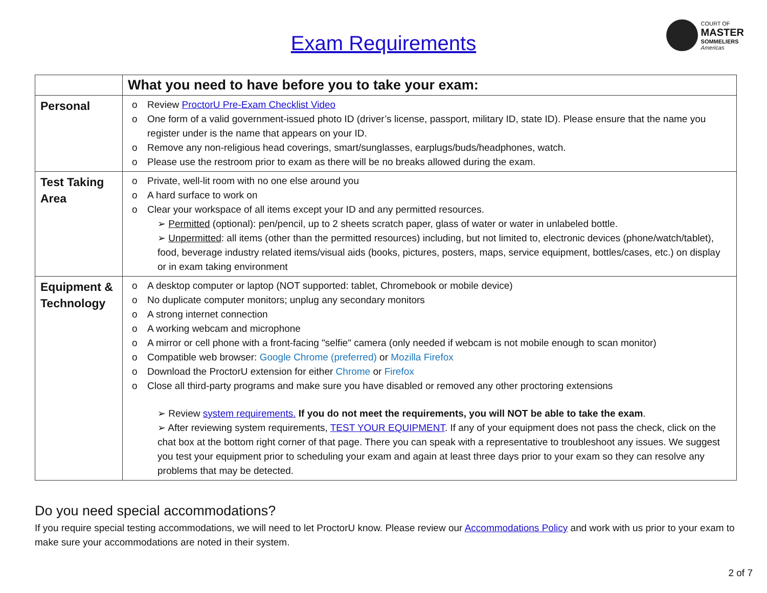Exam Requirements
COURT OF
MASTER
SOMMELIERS
Americas
| | What you need to have before you to take your exam: |
| --- | --- |
| Personal | o Review ProctorU Pre-Exam Checklist Video o One form of a valid government-issued photo ID (driver’s license, passport, military ID, state ID). Please ensure that the name you register under is the name that appears on your ID. o Remove any non-religious head coverings, smart/sunglasses, earplugs/buds/headphones, watch. o Please use the restroom prior to exam as there will be no breaks allowed during the exam. |
| Test Taking Area | o Private, well-lit room with no one else around you o A hard surface to work on o Clear your workspace of all items except your ID and any permitted resources. ➢ Permitted (optional): pen/pencil, up to 2 sheets scratch paper, glass of water or water in unlabeled bottle. ➢ Unpermitted : all items (other than the permitted resources) including, but not limited to, electronic devices (phone/watch/tablet), food, beverage industry related items/visual aids (books, pictures, posters, maps, service equipment, bottles/cases, etc.) on display or in exam taking environment |
| Equipment & Technology | o A desktop computer or laptop (NOT supported: tablet, Chromebook or mobile device) o No duplicate computer monitors; unplug any secondary monitors o A strong internet connection o A working webcam and microphone o A mirror or cell phone with a front-facing "selfie" camera (only needed if webcam is not mobile enough to scan monitor) o Compatible web browser: Google Chrome (preferred) or Mozilla Firefox o Download the ProctorU extension for either Chrome or Firefox o Close all third-party programs and make sure you have disabled or removed any other proctoring extensions ➢ Review system requirements. If you do not meet the requirements, you will NOT be able to take the exam . ➢ After reviewing system requirements, TEST YOUR EQUIPMENT . If any of your equipment does not pass the check, click on the chat box at the bottom right corner of that page. There you can speak with a representative to troubleshoot any issues. We suggest you test your equipment prior to scheduling your exam and again at least three days prior to your exam so they can resolve any problems that may be detected. |
Do you need special accommodations?
If you require special testing accommodations, we will need to let ProctorU know. Please review our Accommodations Policy and work with us prior to your exam to make sure your accommodations are noted in their system.
2 of 7